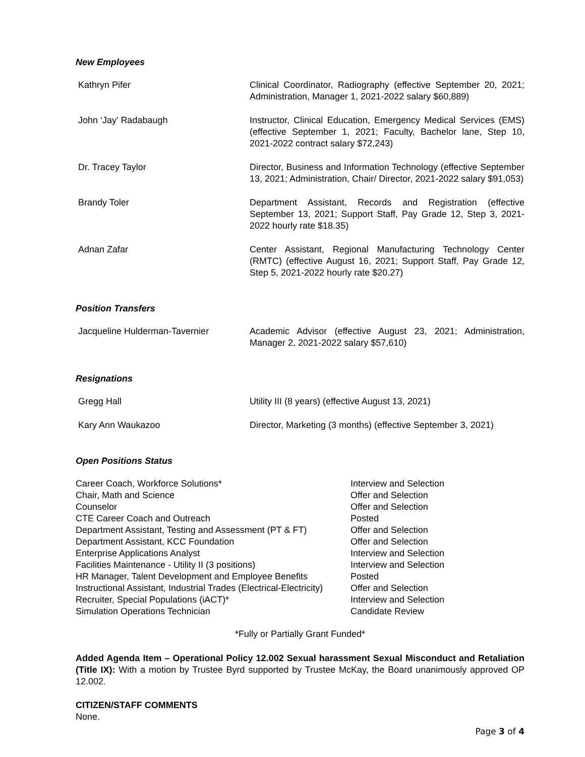New Employees
| Kathryn Pifer | Clinical Coordinator, Radiography (effective September 20, 2021; Administration, Manager 1, 2021-2022 salary $60,889) |
| John ‘Jay’ Radabaugh | Instructor, Clinical Education, Emergency Medical Services (EMS) (effective September 1, 2021; Faculty, Bachelor lane, Step 10, 2021-2022 contract salary $72,243) |
| Dr. Tracey Taylor | Director, Business and Information Technology (effective September 13, 2021; Administration, Chair/ Director, 2021-2022 salary $91,053) |
| Brandy Toler | Department Assistant, Records and Registration (effective September 13, 2021; Support Staff, Pay Grade 12, Step 3, 2021-2022 hourly rate $18.35) |
| Adnan Zafar | Center Assistant, Regional Manufacturing Technology Center (RMTC) (effective August 16, 2021; Support Staff, Pay Grade 12, Step 5, 2021-2022 hourly rate $20.27) |
Position Transfers
| Jacqueline Hulderman-Tavernier | Academic Advisor (effective August 23, 2021; Administration, Manager 2, 2021-2022 salary $57,610) |
Resignations
| Gregg Hall | Utility III (8 years) (effective August 13, 2021) |
| Kary Ann Waukazoo | Director, Marketing (3 months) (effective September 3, 2021) |
Open Positions Status
| Career Coach, Workforce Solutions* | Interview and Selection |
| Chair, Math and Science | Offer and Selection |
| Counselor | Offer and Selection |
| CTE Career Coach and Outreach | Posted |
| Department Assistant, Testing and Assessment (PT & FT) | Offer and Selection |
| Department Assistant, KCC Foundation | Offer and Selection |
| Enterprise Applications Analyst | Interview and Selection |
| Facilities Maintenance - Utility II (3 positions) | Interview and Selection |
| HR Manager, Talent Development and Employee Benefits | Posted |
| Instructional Assistant, Industrial Trades (Electrical-Electricity) | Offer and Selection |
| Recruiter, Special Populations (iACT)* | Interview and Selection |
| Simulation Operations Technician | Candidate Review |
*Fully or Partially Grant Funded*
Added Agenda Item – Operational Policy 12.002 Sexual harassment Sexual Misconduct and Retaliation (Title IX): With a motion by Trustee Byrd supported by Trustee McKay, the Board unanimously approved OP 12.002.
CITIZEN/STAFF COMMENTS
None.
Page 3 of 4